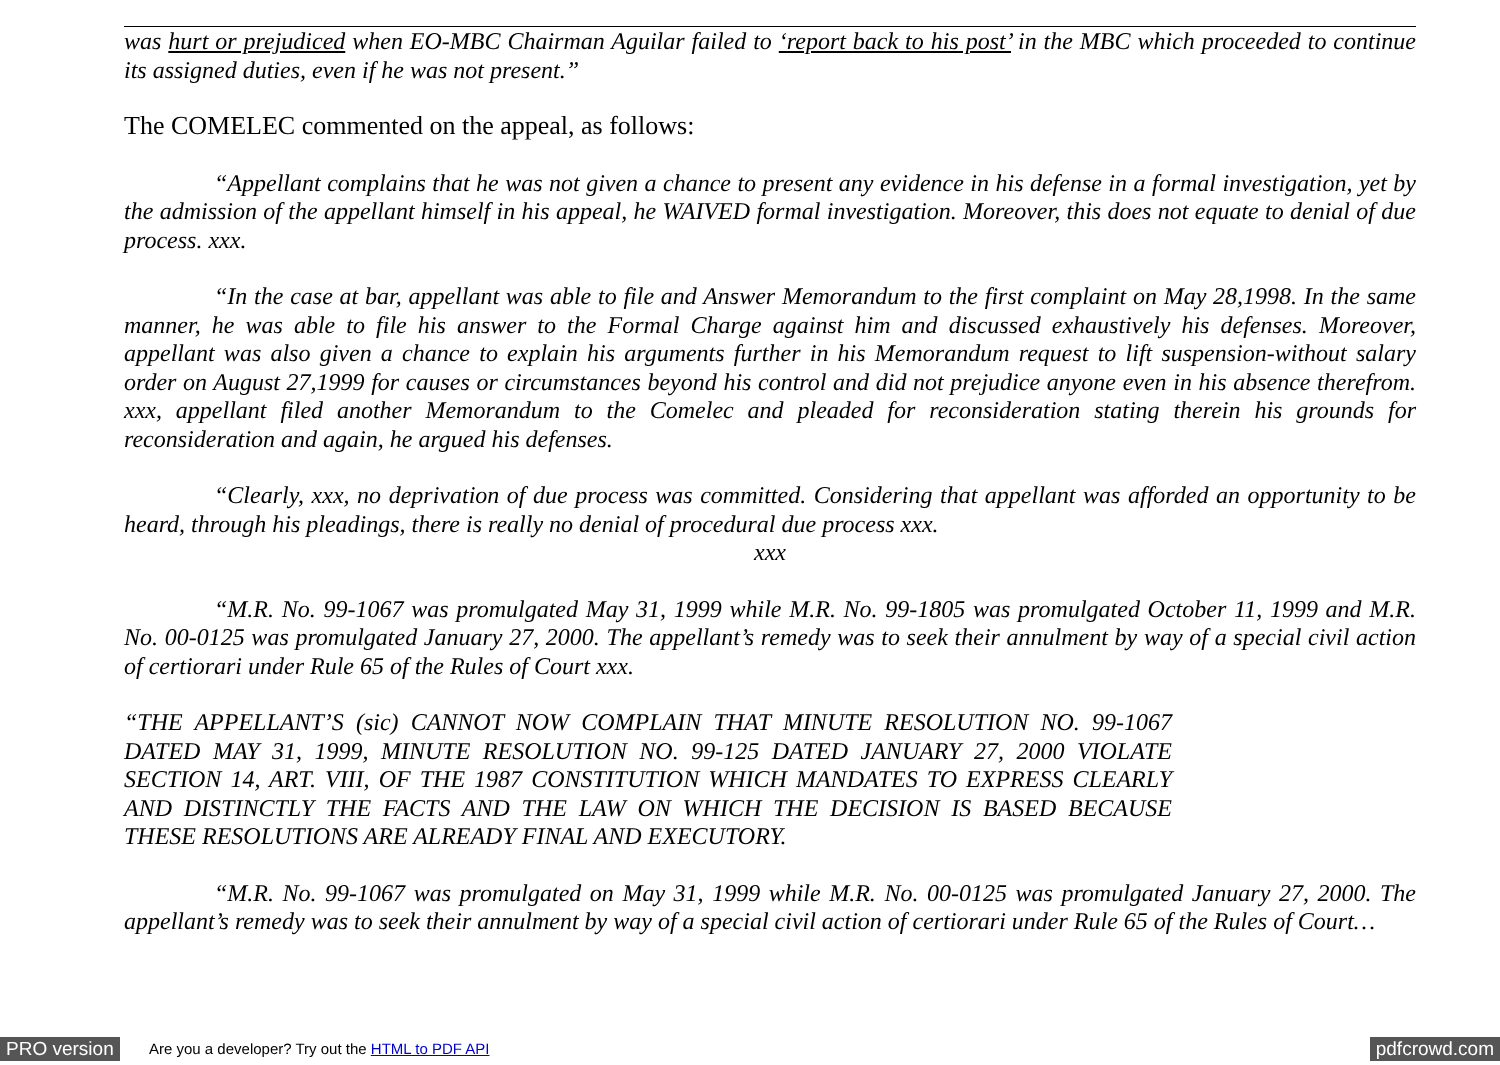was hurt or prejudiced when EO-MBC Chairman Aguilar failed to ‘report back to his post’ in the MBC which proceeded to continue its assigned duties, even if he was not present.”
The COMELEC commented on the appeal, as follows:
“Appellant complains that he was not given a chance to present any evidence in his defense in a formal investigation, yet by the admission of the appellant himself in his appeal, he WAIVED formal investigation. Moreover, this does not equate to denial of due process. xxx.
“In the case at bar, appellant was able to file and Answer Memorandum to the first complaint on May 28,1998. In the same manner, he was able to file his answer to the Formal Charge against him and discussed exhaustively his defenses. Moreover, appellant was also given a chance to explain his arguments further in his Memorandum request to lift suspension-without salary order on August 27,1999 for causes or circumstances beyond his control and did not prejudice anyone even in his absence therefrom. xxx, appellant filed another Memorandum to the Comelec and pleaded for reconsideration stating therein his grounds for reconsideration and again, he argued his defenses.
“Clearly, xxx, no deprivation of due process was committed. Considering that appellant was afforded an opportunity to be heard, through his pleadings, there is really no denial of procedural due process xxx.
xxx
“M.R. No. 99-1067 was promulgated May 31, 1999 while M.R. No. 99-1805 was promulgated October 11, 1999 and M.R. No. 00-0125 was promulgated January 27, 2000. The appellant’s remedy was to seek their annulment by way of a special civil action of certiorari under Rule 65 of the Rules of Court xxx.
“THE APPELLANT’S (sic) CANNOT NOW COMPLAIN THAT MINUTE RESOLUTION NO. 99-1067 DATED MAY 31, 1999, MINUTE RESOLUTION NO. 99-125 DATED JANUARY 27, 2000 VIOLATE SECTION 14, ART. VIII, OF THE 1987 CONSTITUTION WHICH MANDATES TO EXPRESS CLEARLY AND DISTINCTLY THE FACTS AND THE LAW ON WHICH THE DECISION IS BASED BECAUSE THESE RESOLUTIONS ARE ALREADY FINAL AND EXECUTORY.
“M.R. No. 99-1067 was promulgated on May 31, 1999 while M.R. No. 00-0125 was promulgated January 27, 2000. The appellant’s remedy was to seek their annulment by way of a special civil action of certiorari under Rule 65 of the Rules of Court…
PRO version Are you a developer? Try out the HTML to PDF API pdfcrowd.com